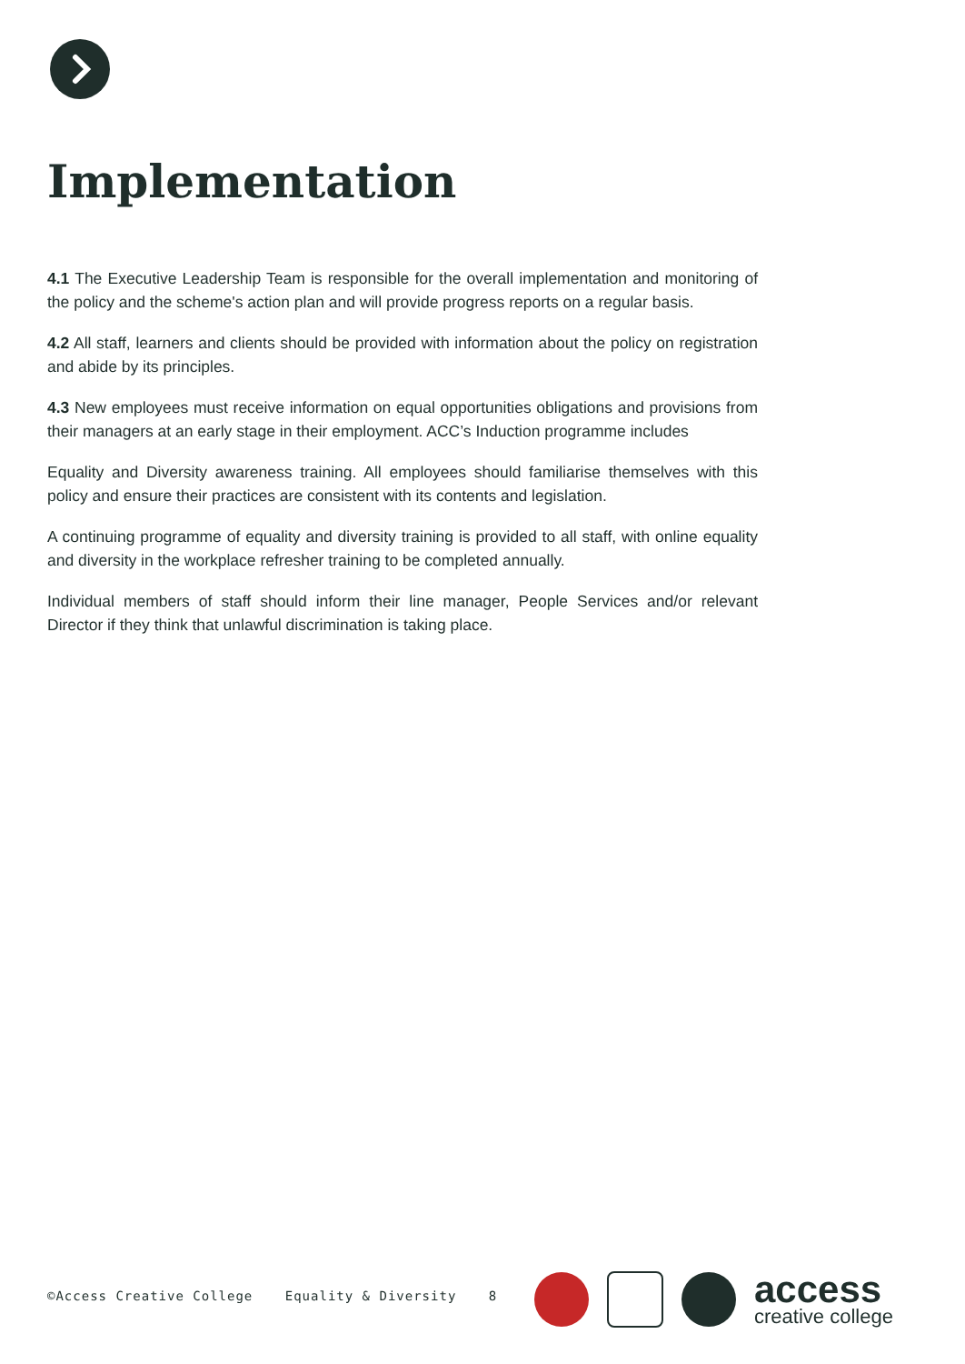Implementation
4.1 The Executive Leadership Team is responsible for the overall implementation and monitoring of the policy and the scheme's action plan and will provide progress reports on a regular basis.
4.2 All staff, learners and clients should be provided with information about the policy on registration and abide by its principles.
4.3 New employees must receive information on equal opportunities obligations and provisions from their managers at an early stage in their employment. ACC’s Induction programme includes
Equality and Diversity awareness training. All employees should familiarise themselves with this policy and ensure their practices are consistent with its contents and legislation.
A continuing programme of equality and diversity training is provided to all staff, with online equality and diversity in the workplace refresher training to be completed annually.
Individual members of staff should inform their line manager, People Services and/or relevant Director if they think that unlawful discrimination is taking place.
©Access Creative College Equality & Diversity 8
access
creative college